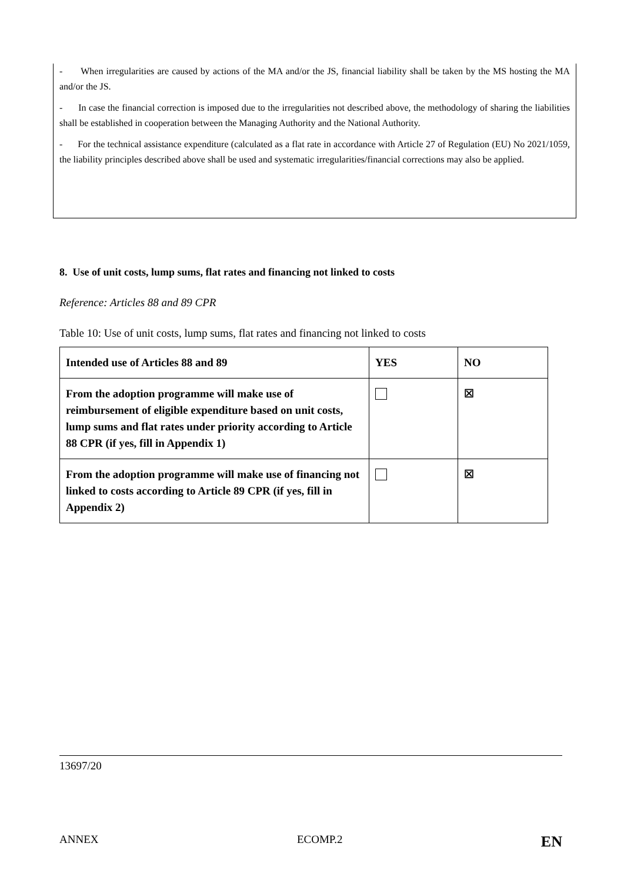- When irregularities are caused by actions of the MA and/or the JS, financial liability shall be taken by the MS hosting the MA and/or the JS.
- In case the financial correction is imposed due to the irregularities not described above, the methodology of sharing the liabilities shall be established in cooperation between the Managing Authority and the National Authority.
- For the technical assistance expenditure (calculated as a flat rate in accordance with Article 27 of Regulation (EU) No 2021/1059, the liability principles described above shall be used and systematic irregularities/financial corrections may also be applied.
8. Use of unit costs, lump sums, flat rates and financing not linked to costs
Reference: Articles 88 and 89 CPR
Table 10: Use of unit costs, lump sums, flat rates and financing not linked to costs
| Intended use of Articles 88 and 89 | YES | NO |
| --- | --- | --- |
| From the adoption programme will make use of reimbursement of eligible expenditure based on unit costs, lump sums and flat rates under priority according to Article 88 CPR (if yes, fill in Appendix 1) | | ☒ |
| From the adoption programme will make use of financing not linked to costs according to Article 89 CPR (if yes, fill in Appendix 2) | | ☒ |
13697/20
ANNEX ECOMP.2 EN